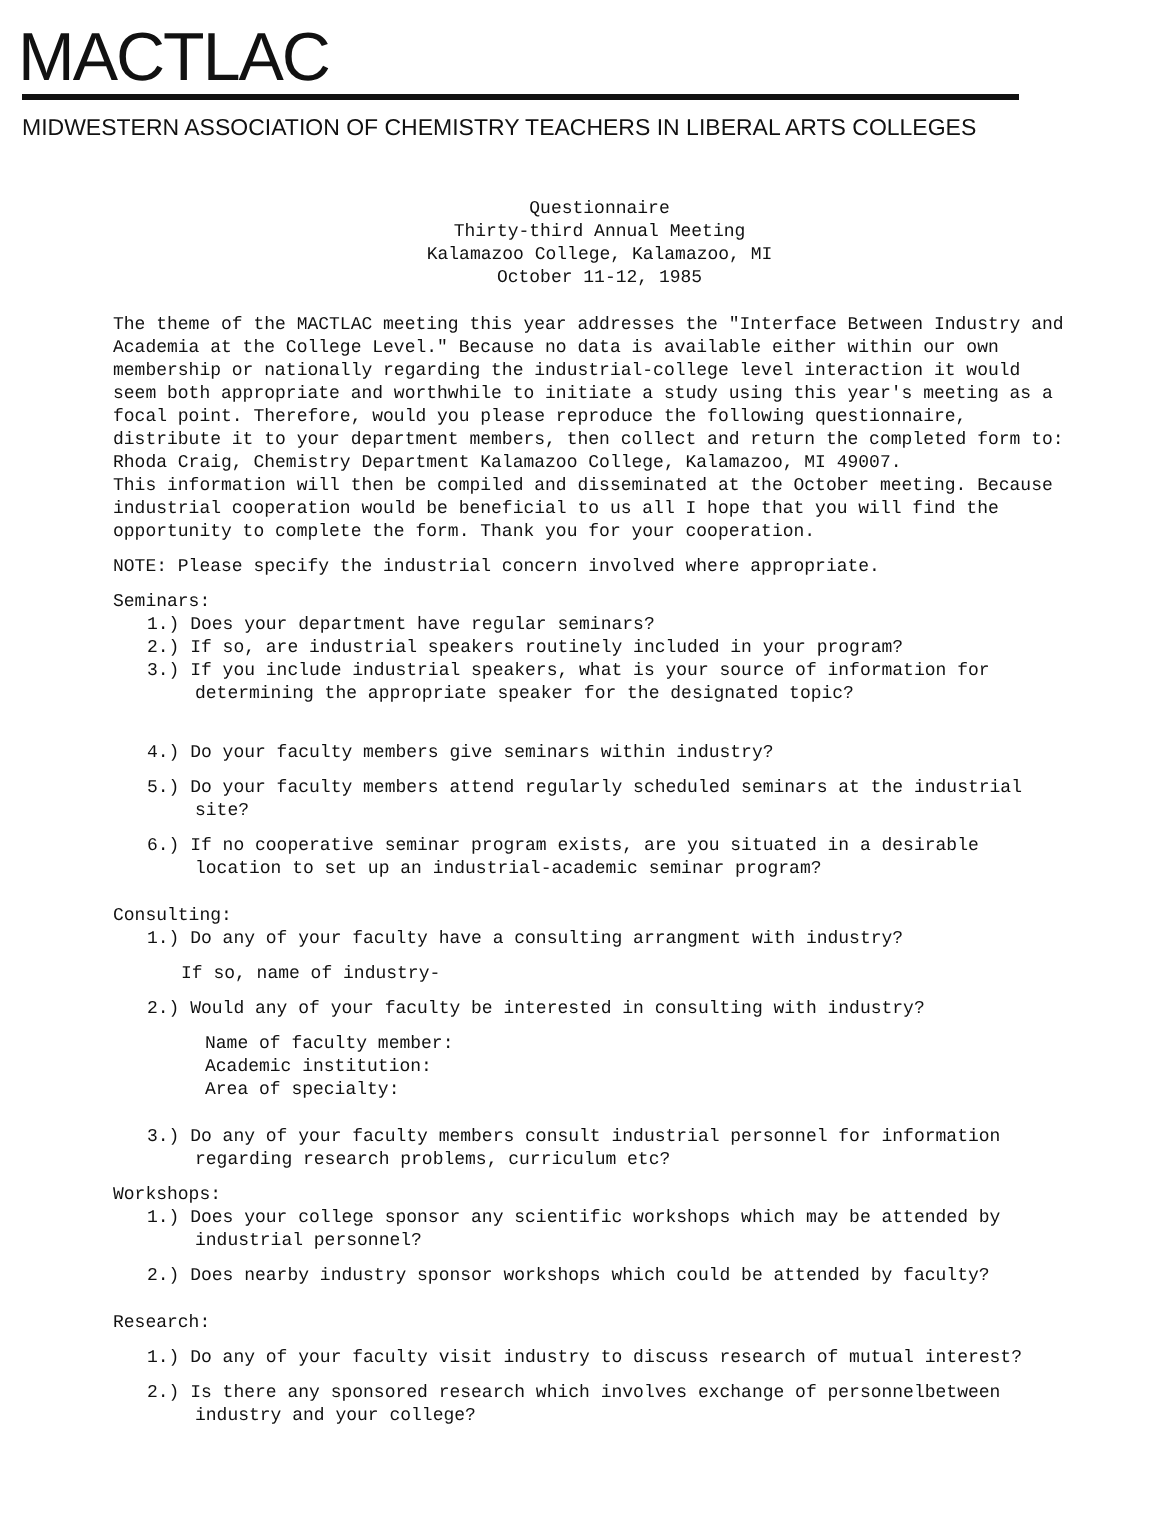MACTLAC
MIDWESTERN ASSOCIATION OF CHEMISTRY TEACHERS IN LIBERAL ARTS COLLEGES
Questionnaire
Thirty-third Annual Meeting
Kalamazoo College, Kalamazoo, MI
October 11-12, 1985
The theme of the MACTLAC meeting this year addresses the "Interface Between Industry and Academia at the College Level." Because no data is available either within our own membership or nationally regarding the industrial-college level interaction it would seem both appropriate and worthwhile to initiate a study using this year's meeting as a focal point. Therefore, would you please reproduce the following questionnaire, distribute it to your department members, then collect and return the completed form to: Rhoda Craig, Chemistry Department Kalamazoo College, Kalamazoo, MI 49007.
This information will then be compiled and disseminated at the October meeting. Because industrial cooperation would be beneficial to us all I hope that you will find the opportunity to complete the form. Thank you for your cooperation.
NOTE: Please specify the industrial concern involved where appropriate.
Seminars:
1.) Does your department have regular seminars?
2.) If so, are industrial speakers routinely included in your program?
3.) If you include industrial speakers, what is your source of information for determining the appropriate speaker for the designated topic?
4.) Do your faculty members give seminars within industry?
5.) Do your faculty members attend regularly scheduled seminars at the industrial site?
6.) If no cooperative seminar program exists, are you situated in a desirable location to set up an industrial-academic seminar program?
Consulting:
1.) Do any of your faculty have a consulting arrangment with industry?
If so, name of industry-
2.) Would any of your faculty be interested in consulting with industry?
Name of faculty member:
Academic institution:
Area of specialty:
3.) Do any of your faculty members consult industrial personnel for information regarding research problems, curriculum etc?
Workshops:
1.) Does your college sponsor any scientific workshops which may be attended by industrial personnel?
2.) Does nearby industry sponsor workshops which could be attended by faculty?
Research:
1.) Do any of your faculty visit industry to discuss research of mutual interest?
2.) Is there any sponsored research which involves exchange of personnelbetween industry and your college?